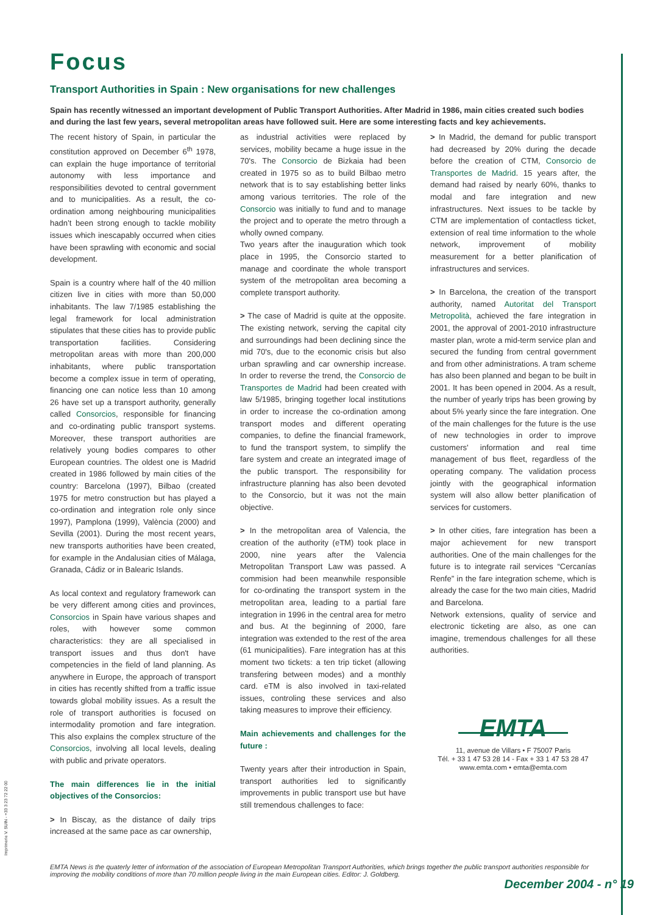Focus
Transport Authorities in Spain : New organisations for new challenges
Spain has recently witnessed an important development of Public Transport Authorities. After Madrid in 1986, main cities created such bodies and during the last few years, several metropolitan areas have followed suit. Here are some interesting facts and key achievements.
The recent history of Spain, in particular the constitution approved on December 6<sup>th</sup> 1978, can explain the huge importance of territorial autonomy with less importance and responsibilities devoted to central government and to municipalities. As a result, the co-ordination among neighbouring municipalities hadn’t been strong enough to tackle mobility issues which inescapably occurred when cities have been sprawling with economic and social development.
Spain is a country where half of the 40 million citizen live in cities with more than 50,000 inhabitants. The law 7/1985 establishing the legal framework for local administration stipulates that these cities has to provide public transportation facilities. Considering metropolitan areas with more than 200,000 inhabitants, where public transportation become a complex issue in term of operating, financing one can notice less than 10 among 26 have set up a transport authority, generally called Consorcios, responsible for financing and co-ordinating public transport systems. Moreover, these transport authorities are relatively young bodies compares to other European countries. The oldest one is Madrid created in 1986 followed by main cities of the country: Barcelona (1997), Bilbao (created 1975 for metro construction but has played a co-ordination and integration role only since 1997), Pamplona (1999), València (2000) and Sevilla (2001). During the most recent years, new transports authorities have been created, for example in the Andalusian cities of Málaga, Granada, Cádiz or in Balearic Islands.
As local context and regulatory framework can be very different among cities and provinces, Consorcios in Spain have various shapes and roles, with however some common characteristics: they are all specialised in transport issues and thus don't have competencies in the field of land planning. As anywhere in Europe, the approach of transport in cities has recently shifted from a traffic issue towards global mobility issues. As a result the role of transport authorities is focused on intermodality promotion and fare integration. This also explains the complex structure of the Consorcios, involving all local levels, dealing with public and private operators.
The main differences lie in the initial objectives of the Consorcios:
> In Biscay, as the distance of daily trips increased at the same pace as car ownership,
as industrial activities were replaced by services, mobility became a huge issue in the 70's. The Consorcio de Bizkaia had been created in 1975 so as to build Bilbao metro network that is to say establishing better links among various territories. The role of the Consorcio was initially to fund and to manage the project and to operate the metro through a wholly owned company.
Two years after the inauguration which took place in 1995, the Consorcio started to manage and coordinate the whole transport system of the metropolitan area becoming a complete transport authority.
> The case of Madrid is quite at the opposite. The existing network, serving the capital city and surroundings had been declining since the mid 70's, due to the economic crisis but also urban sprawling and car ownership increase. In order to reverse the trend, the Consorcio de Transportes de Madrid had been created with law 5/1985, bringing together local institutions in order to increase the co-ordination among transport modes and different operating companies, to define the financial framework, to fund the transport system, to simplify the fare system and create an integrated image of the public transport. The responsibility for infrastructure planning has also been devoted to the Consorcio, but it was not the main objective.
> In the metropolitan area of Valencia, the creation of the authority (eTM) took place in 2000, nine years after the Valencia Metropolitan Transport Law was passed. A commision had been meanwhile responsible for co-ordinating the transport system in the metropolitan area, leading to a partial fare integration in 1996 in the central area for metro and bus. At the beginning of 2000, fare integration was extended to the rest of the area (61 municipalities). Fare integration has at this moment two tickets: a ten trip ticket (allowing transfering between modes) and a monthly card. eTM is also involved in taxi-related issues, controling these services and also taking measures to improve their efficiency.
Main achievements and challenges for the future :
Twenty years after their introduction in Spain, transport authorities led to significantly improvements in public transport use but have still tremendous challenges to face:
> In Madrid, the demand for public transport had decreased by 20% during the decade before the creation of CTM, Consorcio de Transportes de Madrid. 15 years after, the demand had raised by nearly 60%, thanks to modal and fare integration and new infrastructures. Next issues to be tackle by CTM are implementation of contactless ticket, extension of real time information to the whole network, improvement of mobility measurement for a better planification of infrastructures and services.
> In Barcelona, the creation of the transport authority, named Autoritat del Transport Metropolità, achieved the fare integration in 2001, the approval of 2001-2010 infrastructure master plan, wrote a mid-term service plan and secured the funding from central government and from other administrations. A tram scheme has also been planned and began to be built in 2001. It has been opened in 2004. As a result, the number of yearly trips has been growing by about 5% yearly since the fare integration. One of the main challenges for the future is the use of new technologies in order to improve customers' information and real time management of bus fleet, regardless of the operating company. The validation process jointly with the geographical information system will also allow better planification of services for customers.
> In other cities, fare integration has been a major achievement for new transport authorities. One of the main challenges for the future is to integrate rail services “Cercanías Renfe” in the fare integration scheme, which is already the case for the two main cities, Madrid and Barcelona.
Network extensions, quality of service and electronic ticketing are also, as one can imagine, tremendous challenges for all these authorities.
EMTA
11, avenue de Villars • F 75007 Paris
Tél. + 33 1 47 53 28 14 - Fax + 33 1 47 53 28 47
www.emta.com • emta@emta.com
EMTA News is the quaterly letter of information of the association of European Metropolitan Transport Authorities, which brings together the public transport authorities responsible for improving the mobility conditions of more than 70 million people living in the main European cities. Editor: J. Goldberg.
December 2004 - n° 19
Imprimerie V. SUIN - +33 3 23 72 22 00